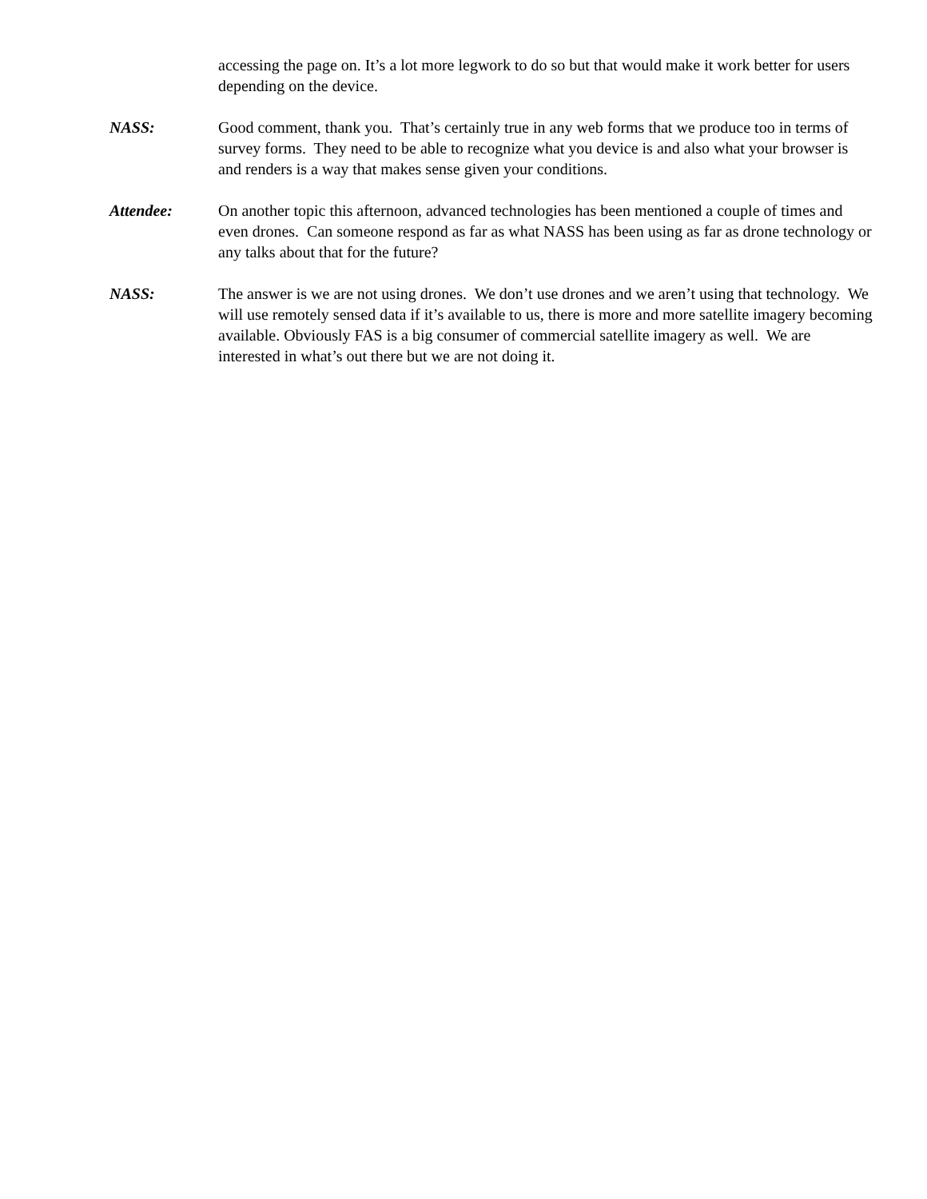accessing the page on. It’s a lot more legwork to do so but that would make it work better for users depending on the device.
NASS: Good comment, thank you. That’s certainly true in any web forms that we produce too in terms of survey forms. They need to be able to recognize what you device is and also what your browser is and renders is a way that makes sense given your conditions.
Attendee: On another topic this afternoon, advanced technologies has been mentioned a couple of times and even drones. Can someone respond as far as what NASS has been using as far as drone technology or any talks about that for the future?
NASS: The answer is we are not using drones. We don’t use drones and we aren’t using that technology. We will use remotely sensed data if it’s available to us, there is more and more satellite imagery becoming available. Obviously FAS is a big consumer of commercial satellite imagery as well. We are interested in what’s out there but we are not doing it.